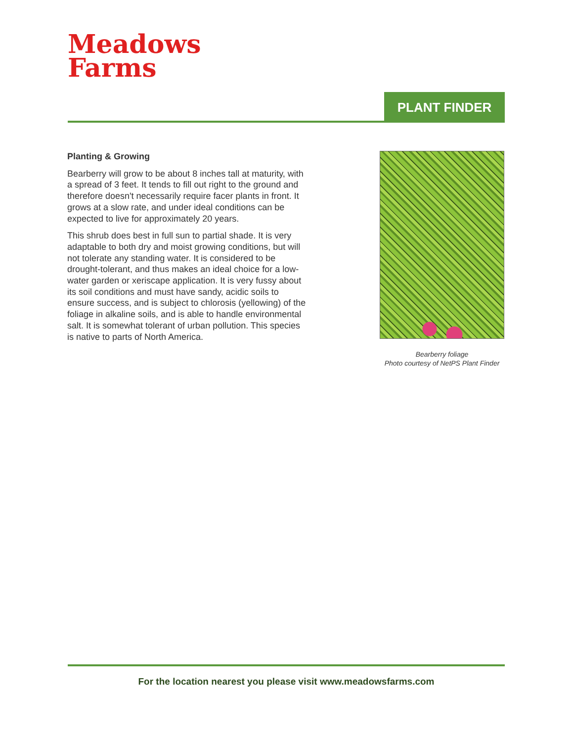Meadows
Farms
PLANT FINDER
Planting & Growing
Bearberry will grow to be about 8 inches tall at maturity, with a spread of 3 feet. It tends to fill out right to the ground and therefore doesn't necessarily require facer plants in front. It grows at a slow rate, and under ideal conditions can be expected to live for approximately 20 years.
This shrub does best in full sun to partial shade. It is very adaptable to both dry and moist growing conditions, but will not tolerate any standing water. It is considered to be drought-tolerant, and thus makes an ideal choice for a low-water garden or xeriscape application. It is very fussy about its soil conditions and must have sandy, acidic soils to ensure success, and is subject to chlorosis (yellowing) of the foliage in alkaline soils, and is able to handle environmental salt. It is somewhat tolerant of urban pollution. This species is native to parts of North America.
Bearberry foliage
Photo courtesy of NetPS Plant Finder
For the location nearest you please visit www.meadowsfarms.com